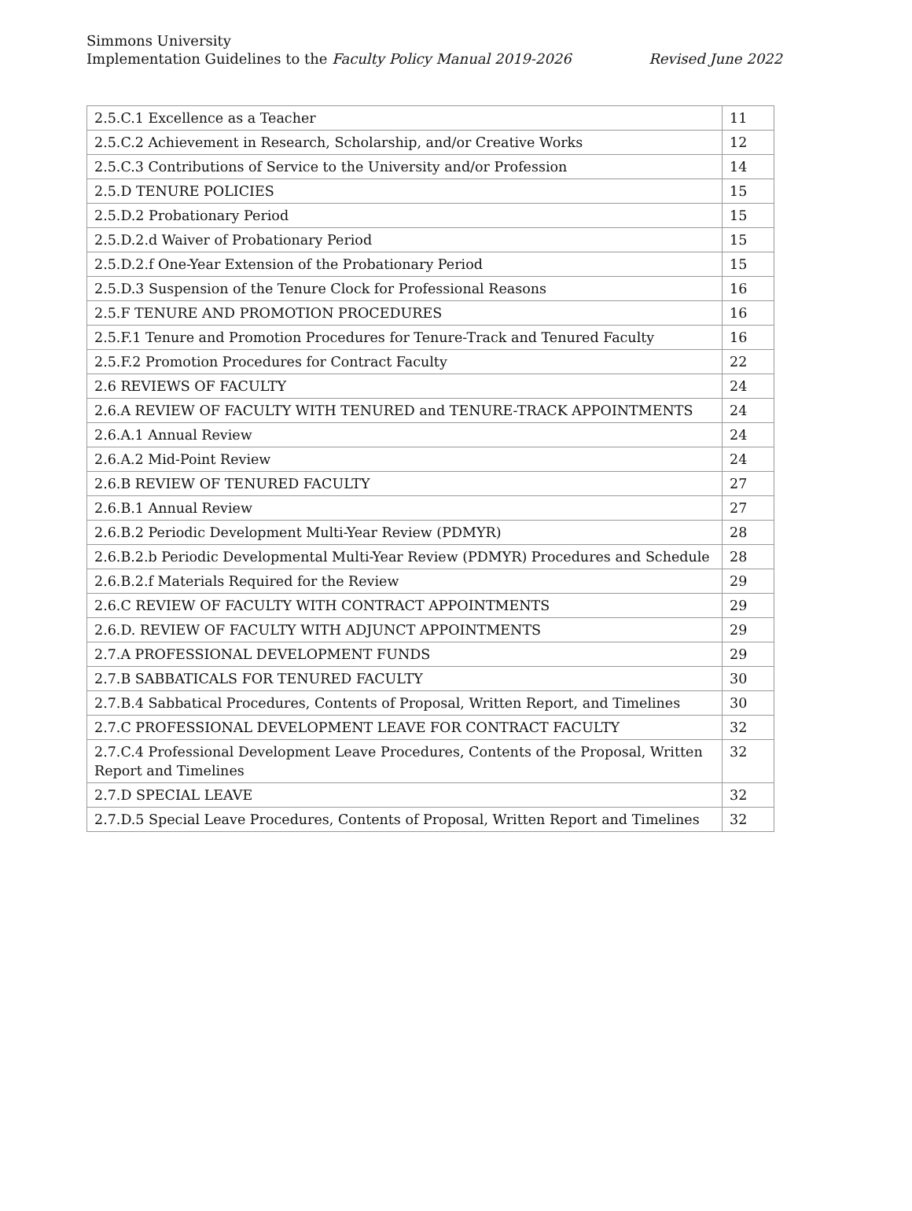Simmons University
Implementation Guidelines to the Faculty Policy Manual 2019-2026 Revised June 2022
| 2.5.C.1 Excellence as a Teacher | 11 |
| 2.5.C.2 Achievement in Research, Scholarship, and/or Creative Works | 12 |
| 2.5.C.3 Contributions of Service to the University and/or Profession | 14 |
| 2.5.D TENURE POLICIES | 15 |
| 2.5.D.2 Probationary Period | 15 |
| 2.5.D.2.d Waiver of Probationary Period | 15 |
| 2.5.D.2.f One-Year Extension of the Probationary Period | 15 |
| 2.5.D.3 Suspension of the Tenure Clock for Professional Reasons | 16 |
| 2.5.F TENURE AND PROMOTION PROCEDURES | 16 |
| 2.5.F.1 Tenure and Promotion Procedures for Tenure-Track and Tenured Faculty | 16 |
| 2.5.F.2 Promotion Procedures for Contract Faculty | 22 |
| 2.6 REVIEWS OF FACULTY | 24 |
| 2.6.A REVIEW OF FACULTY WITH TENURED and TENURE-TRACK APPOINTMENTS | 24 |
| 2.6.A.1 Annual Review | 24 |
| 2.6.A.2 Mid-Point Review | 24 |
| 2.6.B REVIEW OF TENURED FACULTY | 27 |
| 2.6.B.1 Annual Review | 27 |
| 2.6.B.2 Periodic Development Multi-Year Review (PDMYR) | 28 |
| 2.6.B.2.b Periodic Developmental Multi-Year Review (PDMYR) Procedures and Schedule | 28 |
| 2.6.B.2.f Materials Required for the Review | 29 |
| 2.6.C REVIEW OF FACULTY WITH CONTRACT APPOINTMENTS | 29 |
| 2.6.D. REVIEW OF FACULTY WITH ADJUNCT APPOINTMENTS | 29 |
| 2.7.A PROFESSIONAL DEVELOPMENT FUNDS | 29 |
| 2.7.B SABBATICALS FOR TENURED FACULTY | 30 |
| 2.7.B.4 Sabbatical Procedures, Contents of Proposal, Written Report, and Timelines | 30 |
| 2.7.C PROFESSIONAL DEVELOPMENT LEAVE FOR CONTRACT FACULTY | 32 |
| 2.7.C.4 Professional Development Leave Procedures, Contents of the Proposal, Written Report and Timelines | 32 |
| 2.7.D SPECIAL LEAVE | 32 |
| 2.7.D.5 Special Leave Procedures, Contents of Proposal, Written Report and Timelines | 32 |